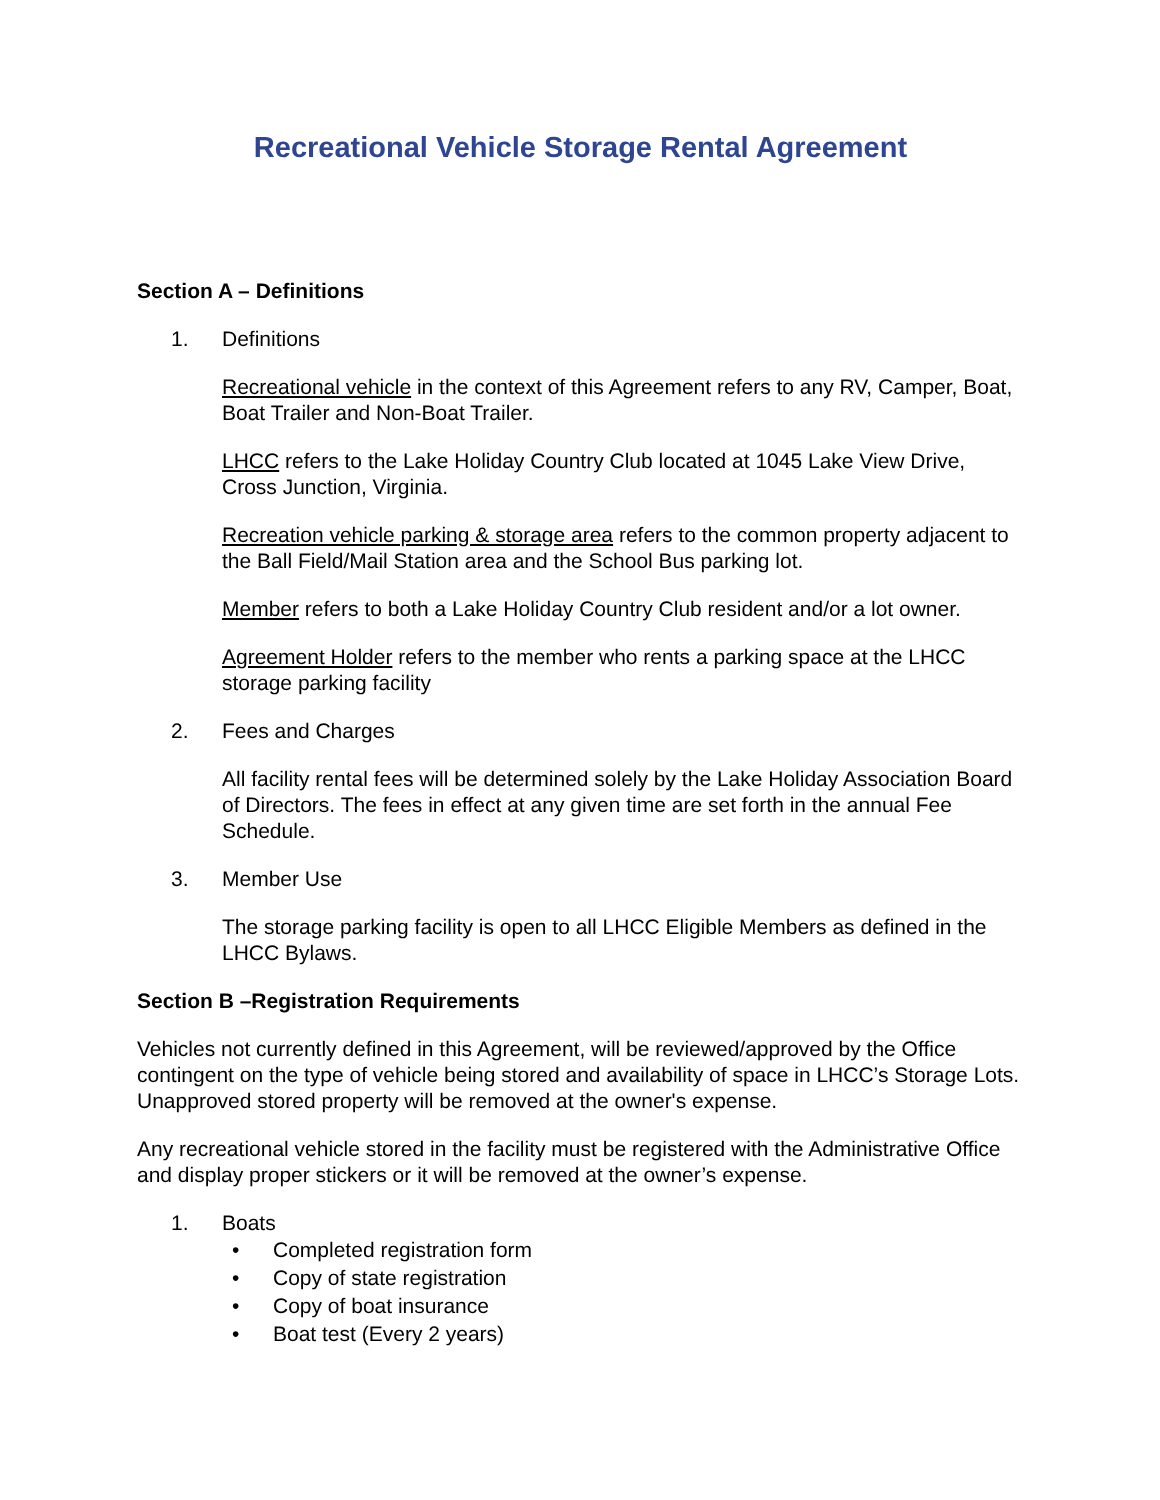Recreational Vehicle Storage Rental Agreement
Section A – Definitions
1. Definitions
Recreational vehicle in the context of this Agreement refers to any RV, Camper, Boat, Boat Trailer and Non-Boat Trailer.
LHCC refers to the Lake Holiday Country Club located at 1045 Lake View Drive, Cross Junction, Virginia.
Recreation vehicle parking & storage area refers to the common property adjacent to the Ball Field/Mail Station area and the School Bus parking lot.
Member refers to both a Lake Holiday Country Club resident and/or a lot owner.
Agreement Holder refers to the member who rents a parking space at the LHCC storage parking facility
2. Fees and Charges
All facility rental fees will be determined solely by the Lake Holiday Association Board of Directors. The fees in effect at any given time are set forth in the annual Fee Schedule.
3. Member Use
The storage parking facility is open to all LHCC Eligible Members as defined in the LHCC Bylaws.
Section B –Registration Requirements
Vehicles not currently defined in this Agreement, will be reviewed/approved by the Office contingent on the type of vehicle being stored and availability of space in LHCC’s Storage Lots. Unapproved stored property will be removed at the owner's expense.
Any recreational vehicle stored in the facility must be registered with the Administrative Office and display proper stickers or it will be removed at the owner’s expense.
1. Boats
• Completed registration form
• Copy of state registration
• Copy of boat insurance
• Boat test (Every 2 years)